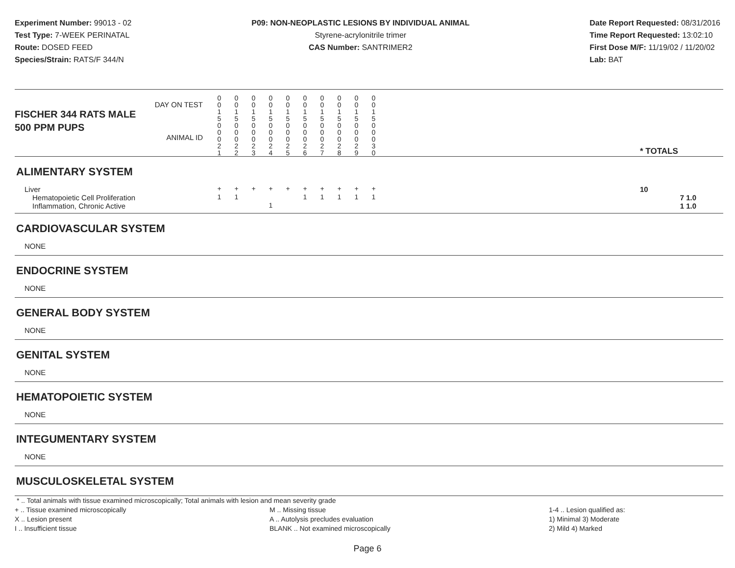Experiment Number: 99013 - 02
Test Type: 7-WEEK PERINATAL
Route: DOSED FEED
Species/Strain: RATS/F 344/N
P09: NON-NEOPLASTIC LESIONS BY INDIVIDUAL ANIMAL
Styrene-acrylonitrile trimer
CAS Number: SANTRIMER2
Date Report Requested: 08/31/2016
Time Report Requested: 13:02:10
First Dose M/F: 11/19/02 / 11/20/02
Lab: BAT
| DAY ON TEST FISCHER 344 RATS MALE | 0 0 1 5 | 0 0 1 5 | 0 0 1 5 | 0 0 1 5 | 0 0 1 5 | 0 0 1 5 | 0 0 1 5 | 0 0 1 5 | 0 0 1 5 | 0 0 1 5 | | |
| 500 PPM PUPS ANIMAL ID | 0 0 0 2 1 | 0 0 0 2 2 | 0 0 0 2 3 | 0 0 0 2 4 | 0 0 0 2 5 | 0 0 0 2 6 | 0 0 0 2 7 | 0 0 0 2 8 | 0 0 0 2 9 | 0 0 0 3 0 | | * TOTALS |
| ALIMENTARY SYSTEM | | | | | | | | | | | | |
| Liver | + | + | + | + | + | + | + | + | + | + | | 10 |
| Hematopoietic Cell Proliferation | 1 | 1 | | | | 1 | 1 | 1 | 1 | 1 | | 7 1.0 |
| Inflammation, Chronic Active | | | | 1 | | | | | | | | 1 1.0 |
| CARDIOVASCULAR SYSTEM | | | | | | | | | | | | |
| NONE | | | | | | | | | | | | |
| ENDOCRINE SYSTEM | | | | | | | | | | | | |
| NONE | | | | | | | | | | | | |
| GENERAL BODY SYSTEM | | | | | | | | | | | | |
| NONE | | | | | | | | | | | | |
| GENITAL SYSTEM | | | | | | | | | | | | |
| NONE | | | | | | | | | | | | |
| HEMATOPOIETIC SYSTEM | | | | | | | | | | | | |
| NONE | | | | | | | | | | | | |
| INTEGUMENTARY SYSTEM | | | | | | | | | | | | |
| NONE | | | | | | | | | | | | |
| MUSCULOSKELETAL SYSTEM | | | | | | | | | | | | |
* .. Total animals with tissue examined microscopically; Total animals with lesion and mean severity grade
+ .. Tissue examined microscopically
X .. Lesion present
I .. Insufficient tissue
M .. Missing tissue
A .. Autolysis precludes evaluation
BLANK .. Not examined microscopically
1-4 .. Lesion qualified as:
1) Minimal 3) Moderate
2) Mild 4) Marked
Page 6